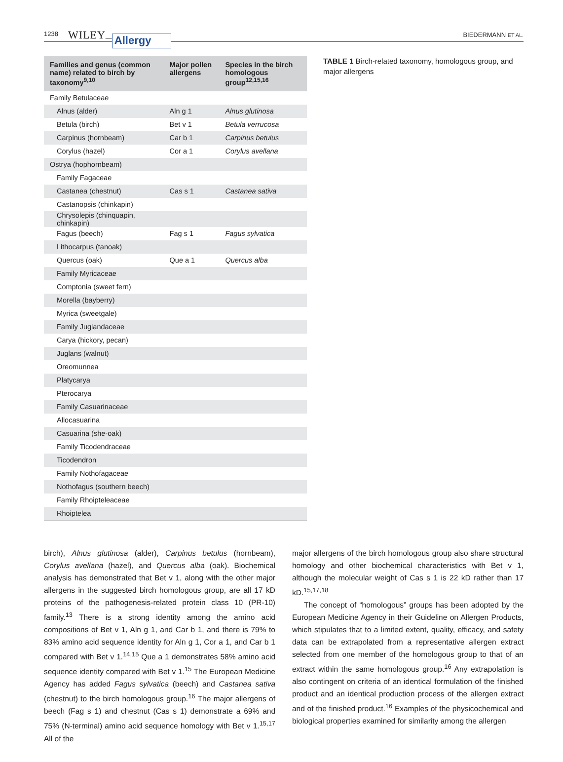1238 WILEY — Allergy BIEDERMANN ET AL.
| Families and genus (common name) related to birch by taxonomy<sup>9,10</sup> | Major pollen allergens | Species in the birch homologous group<sup>12,15,16</sup> |
| --- | --- | --- |
| Family Betulaceae | | |
| Alnus (alder) | Aln g 1 | Alnus glutinosa |
| Betula (birch) | Bet v 1 | Betula verrucosa |
| Carpinus (hornbeam) | Car b 1 | Carpinus betulus |
| Corylus (hazel) | Cor a 1 | Corylus avellana |
| Ostrya (hophornbeam) | | |
| Family Fagaceae | | |
| Castanea (chestnut) | Cas s 1 | Castanea sativa |
| Castanopsis (chinkapin) | | |
| Chrysolepis (chinquapin, chinkapin) | | |
| Fagus (beech) | Fag s 1 | Fagus sylvatica |
| Lithocarpus (tanoak) | | |
| Quercus (oak) | Que a 1 | Quercus alba |
| Family Myricaceae | | |
| Comptonia (sweet fern) | | |
| Morella (bayberry) | | |
| Myrica (sweetgale) | | |
| Family Juglandaceae | | |
| Carya (hickory, pecan) | | |
| Juglans (walnut) | | |
| Oreomunnea | | |
| Platycarya | | |
| Pterocarya | | |
| Family Casuarinaceae | | |
| Allocasuarina | | |
| Casuarina (she-oak) | | |
| Family Ticodendraceae | | |
| Ticodendron | | |
| Family Nothofagaceae | | |
| Nothofagus (southern beech) | | |
| Family Rhoipteleaceae | | |
| Rhoiptelea | | |
TABLE 1 Birch-related taxonomy, homologous group, and major allergens
birch), Alnus glutinosa (alder), Carpinus betulus (hornbeam), Corylus avellana (hazel), and Quercus alba (oak). Biochemical analysis has demonstrated that Bet v 1, along with the other major allergens in the suggested birch homologous group, are all 17 kD proteins of the pathogenesis-related protein class 10 (PR-10) family.<sup>13</sup> There is a strong identity among the amino acid compositions of Bet v 1, Aln g 1, and Car b 1, and there is 79% to 83% amino acid sequence identity for Aln g 1, Cor a 1, and Car b 1 compared with Bet v 1.<sup>14,15</sup> Que a 1 demonstrates 58% amino acid sequence identity compared with Bet v 1.<sup>15</sup> The European Medicine Agency has added Fagus sylvatica (beech) and Castanea sativa (chestnut) to the birch homologous group.<sup>16</sup> The major allergens of beech (Fag s 1) and chestnut (Cas s 1) demonstrate a 69% and 75% (N-terminal) amino acid sequence homology with Bet v 1.<sup>15,17</sup> All of the
major allergens of the birch homologous group also share structural homology and other biochemical characteristics with Bet v 1, although the molecular weight of Cas s 1 is 22 kD rather than 17 kD.<sup>15,17,18</sup>
The concept of “homologous” groups has been adopted by the European Medicine Agency in their Guideline on Allergen Products, which stipulates that to a limited extent, quality, efficacy, and safety data can be extrapolated from a representative allergen extract selected from one member of the homologous group to that of an extract within the same homologous group.<sup>16</sup> Any extrapolation is also contingent on criteria of an identical formulation of the finished product and an identical production process of the allergen extract and of the finished product.<sup>16</sup> Examples of the physicochemical and biological properties examined for similarity among the allergen